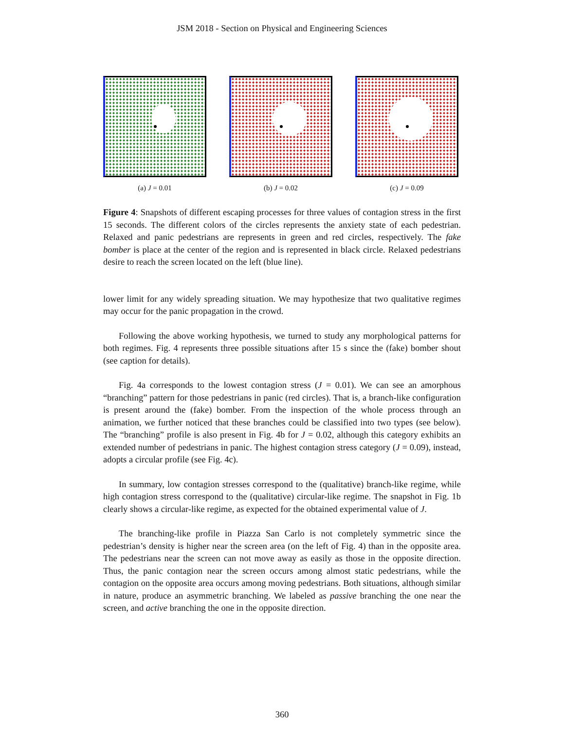JSM 2018 - Section on Physical and Engineering Sciences
(a) J = 0.01 (b) J = 0.02 (c) J = 0.09
Figure 4: Snapshots of different escaping processes for three values of contagion stress in the first 15 seconds. The different colors of the circles represents the anxiety state of each pedestrian. Relaxed and panic pedestrians are represents in green and red circles, respectively. The fake bomber is place at the center of the region and is represented in black circle. Relaxed pedestrians desire to reach the screen located on the left (blue line).
lower limit for any widely spreading situation. We may hypothesize that two qualitative regimes may occur for the panic propagation in the crowd.
Following the above working hypothesis, we turned to study any morphological patterns for both regimes. Fig. 4 represents three possible situations after 15 s since the (fake) bomber shout (see caption for details).
Fig. 4a corresponds to the lowest contagion stress (J = 0.01). We can see an amorphous “branching” pattern for those pedestrians in panic (red circles). That is, a branch-like configuration is present around the (fake) bomber. From the inspection of the whole process through an animation, we further noticed that these branches could be classified into two types (see below). The “branching” profile is also present in Fig. 4b for J = 0.02, although this category exhibits an extended number of pedestrians in panic. The highest contagion stress category (J = 0.09), instead, adopts a circular profile (see Fig. 4c).
In summary, low contagion stresses correspond to the (qualitative) branch-like regime, while high contagion stress correspond to the (qualitative) circular-like regime. The snapshot in Fig. 1b clearly shows a circular-like regime, as expected for the obtained experimental value of J.
The branching-like profile in Piazza San Carlo is not completely symmetric since the pedestrian’s density is higher near the screen area (on the left of Fig. 4) than in the opposite area. The pedestrians near the screen can not move away as easily as those in the opposite direction. Thus, the panic contagion near the screen occurs among almost static pedestrians, while the contagion on the opposite area occurs among moving pedestrians. Both situations, although similar in nature, produce an asymmetric branching. We labeled as passive branching the one near the screen, and active branching the one in the opposite direction.
360